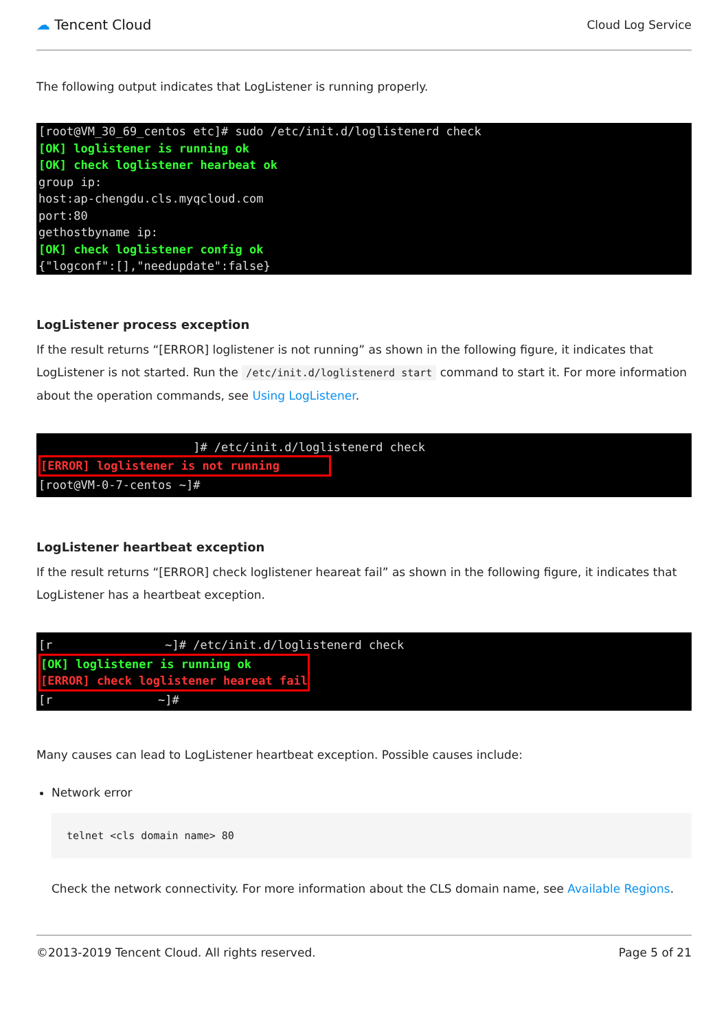☁ Tencent Cloud
Cloud Log Service
The following output indicates that LogListener is running properly.
[root@VM_30_69_centos etc]# sudo /etc/init.d/loglistenerd check [OK] loglistener is running ok [OK] check loglistener hearbeat ok group ip: host:ap-chengdu.cls.myqcloud.com port:80 gethostbyname ip: [OK] check loglistener config ok {"logconf":[],"needupdate":false}
LogListener process exception
If the result returns “[ERROR] loglistener is not running” as shown in the following figure, it indicates that LogListener is not started. Run the /etc/init.d/loglistenerd start command to start it. For more information about the operation commands, see Using LogListener.
]# /etc/init.d/loglistenerd check [ERROR] loglistener is not running [root@VM-0-7-centos ~]#
LogListener heartbeat exception
If the result returns “[ERROR] check loglistener heareat fail” as shown in the following figure, it indicates that LogListener has a heartbeat exception.
[r ~]# /etc/init.d/loglistenerd check [OK] loglistener is running ok [ERROR] check loglistener heareat fail [r ~]#
Many causes can lead to LogListener heartbeat exception. Possible causes include:
Network error
telnet <cls domain name> 80
Check the network connectivity. For more information about the CLS domain name, see Available Regions.
©2013-2019 Tencent Cloud. All rights reserved. Page 5 of 21